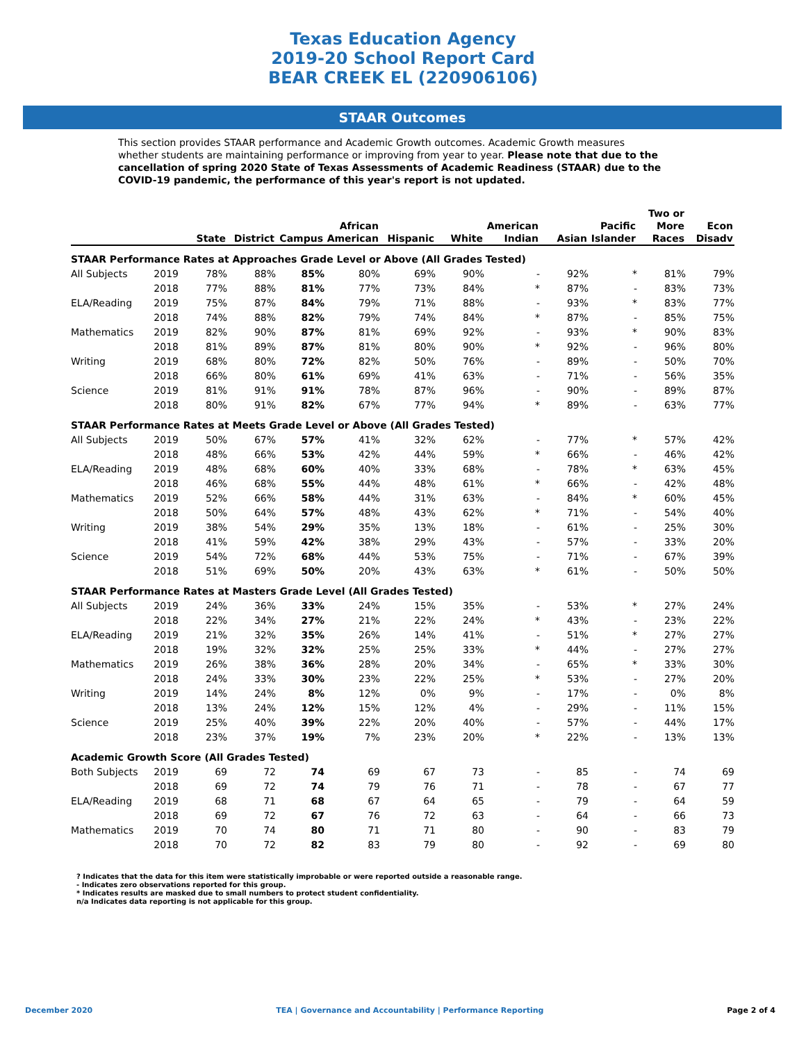Texas Education Agency
2019-20 School Report Card
BEAR CREEK EL (220906106)
STAAR Outcomes
This section provides STAAR performance and Academic Growth outcomes. Academic Growth measures whether students are maintaining performance or improving from year to year. Please note that due to the cancellation of spring 2020 State of Texas Assessments of Academic Readiness (STAAR) due to the COVID-19 pandemic, the performance of this year's report is not updated.
| | | State | District | Campus | African American | Hispanic | White | American Indian | Asian | Pacific Islander | Two or More Races | Econ Disadv |
| --- | --- | --- | --- | --- | --- | --- | --- | --- | --- | --- | --- | --- |
| STAAR Performance Rates at Approaches Grade Level or Above (All Grades Tested) | | | | | | | | | | | | |
| All Subjects | 2019 | 78% | 88% | 85% | 80% | 69% | 90% | - | 92% | * | 81% | 79% |
| | 2018 | 77% | 88% | 81% | 77% | 73% | 84% | * | 87% | - | 83% | 73% |
| ELA/Reading | 2019 | 75% | 87% | 84% | 79% | 71% | 88% | - | 93% | * | 83% | 77% |
| | 2018 | 74% | 88% | 82% | 79% | 74% | 84% | * | 87% | - | 85% | 75% |
| Mathematics | 2019 | 82% | 90% | 87% | 81% | 69% | 92% | - | 93% | * | 90% | 83% |
| | 2018 | 81% | 89% | 87% | 81% | 80% | 90% | * | 92% | - | 96% | 80% |
| Writing | 2019 | 68% | 80% | 72% | 82% | 50% | 76% | - | 89% | - | 50% | 70% |
| | 2018 | 66% | 80% | 61% | 69% | 41% | 63% | - | 71% | - | 56% | 35% |
| Science | 2019 | 81% | 91% | 91% | 78% | 87% | 96% | - | 90% | - | 89% | 87% |
| | 2018 | 80% | 91% | 82% | 67% | 77% | 94% | * | 89% | - | 63% | 77% |
| STAAR Performance Rates at Meets Grade Level or Above (All Grades Tested) | | | | | | | | | | | | |
| All Subjects | 2019 | 50% | 67% | 57% | 41% | 32% | 62% | - | 77% | * | 57% | 42% |
| | 2018 | 48% | 66% | 53% | 42% | 44% | 59% | * | 66% | - | 46% | 42% |
| ELA/Reading | 2019 | 48% | 68% | 60% | 40% | 33% | 68% | - | 78% | * | 63% | 45% |
| | 2018 | 46% | 68% | 55% | 44% | 48% | 61% | * | 66% | - | 42% | 48% |
| Mathematics | 2019 | 52% | 66% | 58% | 44% | 31% | 63% | - | 84% | * | 60% | 45% |
| | 2018 | 50% | 64% | 57% | 48% | 43% | 62% | * | 71% | - | 54% | 40% |
| Writing | 2019 | 38% | 54% | 29% | 35% | 13% | 18% | - | 61% | - | 25% | 30% |
| | 2018 | 41% | 59% | 42% | 38% | 29% | 43% | - | 57% | - | 33% | 20% |
| Science | 2019 | 54% | 72% | 68% | 44% | 53% | 75% | - | 71% | - | 67% | 39% |
| | 2018 | 51% | 69% | 50% | 20% | 43% | 63% | * | 61% | - | 50% | 50% |
| STAAR Performance Rates at Masters Grade Level (All Grades Tested) | | | | | | | | | | | | |
| All Subjects | 2019 | 24% | 36% | 33% | 24% | 15% | 35% | - | 53% | * | 27% | 24% |
| | 2018 | 22% | 34% | 27% | 21% | 22% | 24% | * | 43% | - | 23% | 22% |
| ELA/Reading | 2019 | 21% | 32% | 35% | 26% | 14% | 41% | - | 51% | * | 27% | 27% |
| | 2018 | 19% | 32% | 32% | 25% | 25% | 33% | * | 44% | - | 27% | 27% |
| Mathematics | 2019 | 26% | 38% | 36% | 28% | 20% | 34% | - | 65% | * | 33% | 30% |
| | 2018 | 24% | 33% | 30% | 23% | 22% | 25% | * | 53% | - | 27% | 20% |
| Writing | 2019 | 14% | 24% | 8% | 12% | 0% | 9% | - | 17% | - | 0% | 8% |
| | 2018 | 13% | 24% | 12% | 15% | 12% | 4% | - | 29% | - | 11% | 15% |
| Science | 2019 | 25% | 40% | 39% | 22% | 20% | 40% | - | 57% | - | 44% | 17% |
| | 2018 | 23% | 37% | 19% | 7% | 23% | 20% | * | 22% | - | 13% | 13% |
| Academic Growth Score (All Grades Tested) | | | | | | | | | | | | |
| Both Subjects | 2019 | 69 | 72 | 74 | 69 | 67 | 73 | - | 85 | - | 74 | 69 |
| | 2018 | 69 | 72 | 74 | 79 | 76 | 71 | - | 78 | - | 67 | 77 |
| ELA/Reading | 2019 | 68 | 71 | 68 | 67 | 64 | 65 | - | 79 | - | 64 | 59 |
| | 2018 | 69 | 72 | 67 | 76 | 72 | 63 | - | 64 | - | 66 | 73 |
| Mathematics | 2019 | 70 | 74 | 80 | 71 | 71 | 80 | - | 90 | - | 83 | 79 |
| | 2018 | 70 | 72 | 82 | 83 | 79 | 80 | - | 92 | - | 69 | 80 |
? Indicates that the data for this item were statistically improbable or were reported outside a reasonable range.
- Indicates zero observations reported for this group.
* Indicates results are masked due to small numbers to protect student confidentiality.
n/a Indicates data reporting is not applicable for this group.
December 2020 TEA | Governance and Accountability | Performance Reporting Page 2 of 4